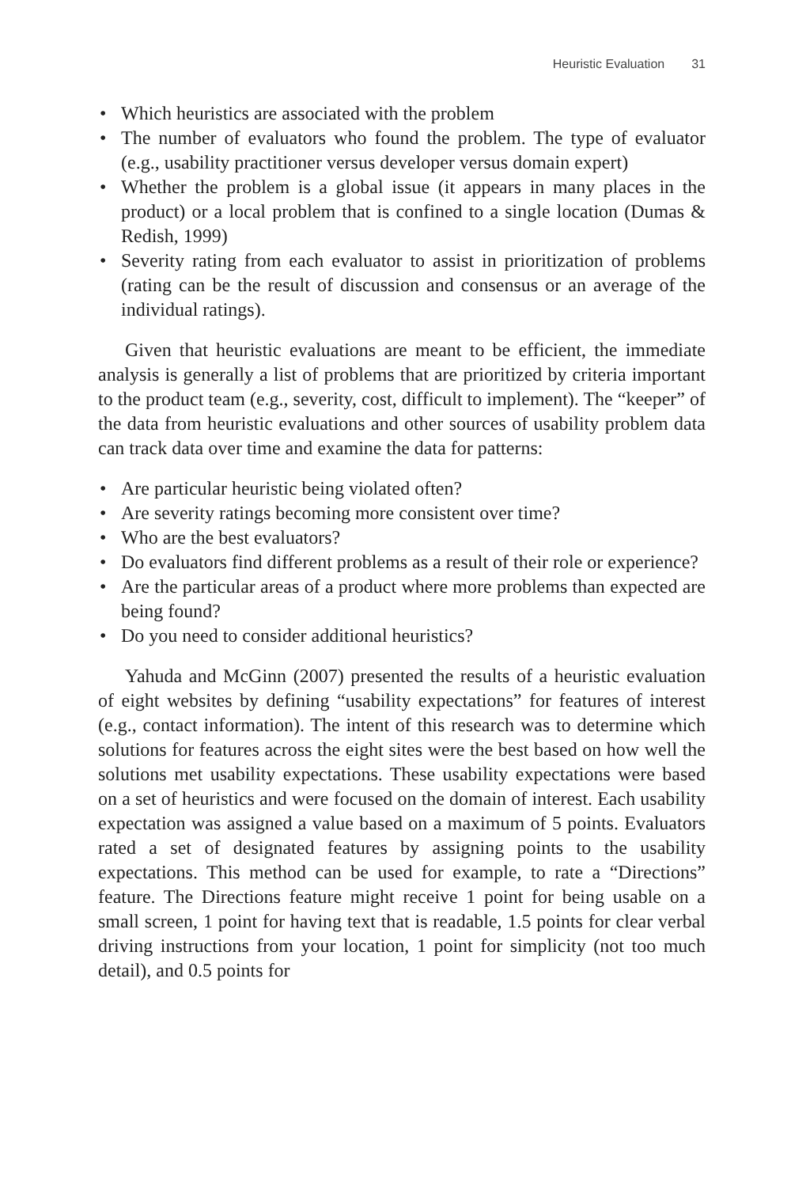Heuristic Evaluation 31
• Which heuristics are associated with the problem
• The number of evaluators who found the problem. The type of evaluator (e.g., usability practitioner versus developer versus domain expert)
• Whether the problem is a global issue (it appears in many places in the product) or a local problem that is confined to a single location (Dumas & Redish, 1999)
• Severity rating from each evaluator to assist in prioritization of problems (rating can be the result of discussion and consensus or an average of the individual ratings).
Given that heuristic evaluations are meant to be efficient, the immediate analysis is generally a list of problems that are prioritized by criteria important to the product team (e.g., severity, cost, difficult to implement). The “keeper” of the data from heuristic evaluations and other sources of usability problem data can track data over time and examine the data for patterns:
• Are particular heuristic being violated often?
• Are severity ratings becoming more consistent over time?
• Who are the best evaluators?
• Do evaluators find different problems as a result of their role or experience?
• Are the particular areas of a product where more problems than expected are being found?
• Do you need to consider additional heuristics?
Yahuda and McGinn (2007) presented the results of a heuristic evaluation of eight websites by defining “usability expectations” for features of interest (e.g., contact information). The intent of this research was to determine which solutions for features across the eight sites were the best based on how well the solutions met usability expectations. These usability expectations were based on a set of heuristics and were focused on the domain of interest. Each usability expectation was assigned a value based on a maximum of 5 points. Evaluators rated a set of designated features by assigning points to the usability expectations. This method can be used for example, to rate a “Directions” feature. The Directions feature might receive 1 point for being usable on a small screen, 1 point for having text that is readable, 1.5 points for clear verbal driving instructions from your location, 1 point for simplicity (not too much detail), and 0.5 points for